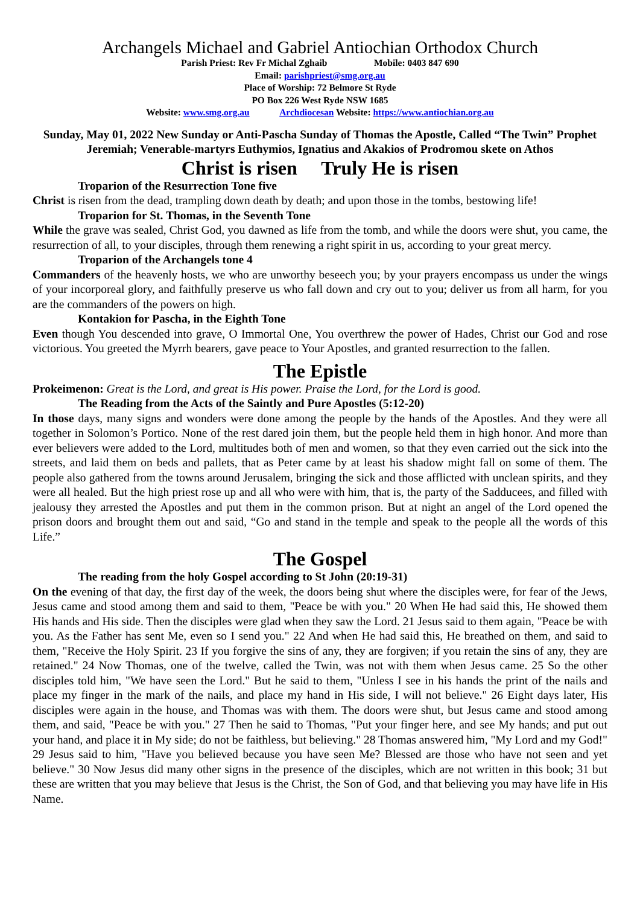Archangels Michael and Gabriel Antiochian Orthodox Church
Parish Priest: Rev Fr Michal Zghaib Mobile: 0403 847 690
Email: parishpriest@smg.org.au
Place of Worship: 72 Belmore St Ryde
PO Box 226 West Ryde NSW 1685
Website: www.smg.org.au Archdiocesan Website: https://www.antiochian.org.au
Sunday, May 01, 2022 New Sunday or Anti-Pascha Sunday of Thomas the Apostle, Called “The Twin” Prophet Jeremiah; Venerable-martyrs Euthymios, Ignatius and Akakios of Prodromou skete on Athos
Christ is risen Truly He is risen
Troparion of the Resurrection Tone five
Christ is risen from the dead, trampling down death by death; and upon those in the tombs, bestowing life!
Troparion for St. Thomas, in the Seventh Tone
While the grave was sealed, Christ God, you dawned as life from the tomb, and while the doors were shut, you came, the resurrection of all, to your disciples, through them renewing a right spirit in us, according to your great mercy.
Troparion of the Archangels tone 4
Commanders of the heavenly hosts, we who are unworthy beseech you; by your prayers encompass us under the wings of your incorporeal glory, and faithfully preserve us who fall down and cry out to you; deliver us from all harm, for you are the commanders of the powers on high.
Kontakion for Pascha, in the Eighth Tone
Even though You descended into grave, O Immortal One, You overthrew the power of Hades, Christ our God and rose victorious. You greeted the Myrrh bearers, gave peace to Your Apostles, and granted resurrection to the fallen.
The Epistle
Prokeimenon: Great is the Lord, and great is His power. Praise the Lord, for the Lord is good.
The Reading from the Acts of the Saintly and Pure Apostles (5:12-20)
In those days, many signs and wonders were done among the people by the hands of the Apostles. And they were all together in Solomon’s Portico. None of the rest dared join them, but the people held them in high honor. And more than ever believers were added to the Lord, multitudes both of men and women, so that they even carried out the sick into the streets, and laid them on beds and pallets, that as Peter came by at least his shadow might fall on some of them. The people also gathered from the towns around Jerusalem, bringing the sick and those afflicted with unclean spirits, and they were all healed. But the high priest rose up and all who were with him, that is, the party of the Sadducees, and filled with jealousy they arrested the Apostles and put them in the common prison. But at night an angel of the Lord opened the prison doors and brought them out and said, “Go and stand in the temple and speak to the people all the words of this Life.”
The Gospel
The reading from the holy Gospel according to St John (20:19-31)
On the evening of that day, the first day of the week, the doors being shut where the disciples were, for fear of the Jews, Jesus came and stood among them and said to them, "Peace be with you." 20 When He had said this, He showed them His hands and His side. Then the disciples were glad when they saw the Lord. 21 Jesus said to them again, "Peace be with you. As the Father has sent Me, even so I send you." 22 And when He had said this, He breathed on them, and said to them, "Receive the Holy Spirit. 23 If you forgive the sins of any, they are forgiven; if you retain the sins of any, they are retained." 24 Now Thomas, one of the twelve, called the Twin, was not with them when Jesus came. 25 So the other disciples told him, "We have seen the Lord." But he said to them, "Unless I see in his hands the print of the nails and place my finger in the mark of the nails, and place my hand in His side, I will not believe." 26 Eight days later, His disciples were again in the house, and Thomas was with them. The doors were shut, but Jesus came and stood among them, and said, "Peace be with you." 27 Then he said to Thomas, "Put your finger here, and see My hands; and put out your hand, and place it in My side; do not be faithless, but believing." 28 Thomas answered him, "My Lord and my God!" 29 Jesus said to him, "Have you believed because you have seen Me? Blessed are those who have not seen and yet believe." 30 Now Jesus did many other signs in the presence of the disciples, which are not written in this book; 31 but these are written that you may believe that Jesus is the Christ, the Son of God, and that believing you may have life in His Name.